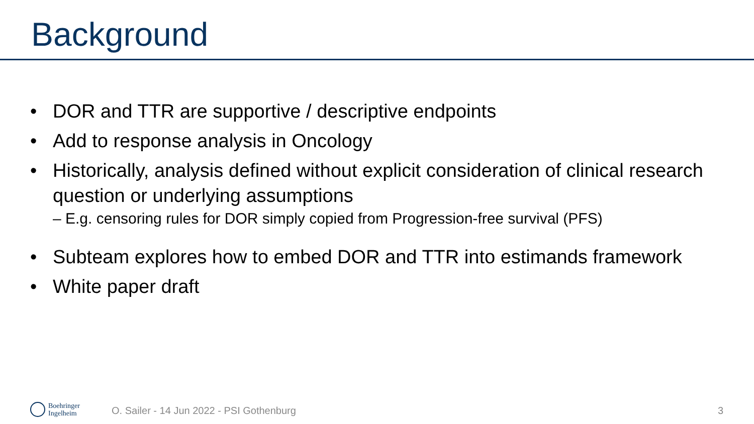Background
• DOR and TTR are supportive / descriptive endpoints
• Add to response analysis in Oncology
• Historically, analysis defined without explicit consideration of clinical research question or underlying assumptions
– E.g. censoring rules for DOR simply copied from Progression-free survival (PFS)
• Subteam explores how to embed DOR and TTR into estimands framework
• White paper draft
Boehringer
Ingelheim
O. Sailer - 14 Jun 2022 - PSI Gothenburg 3